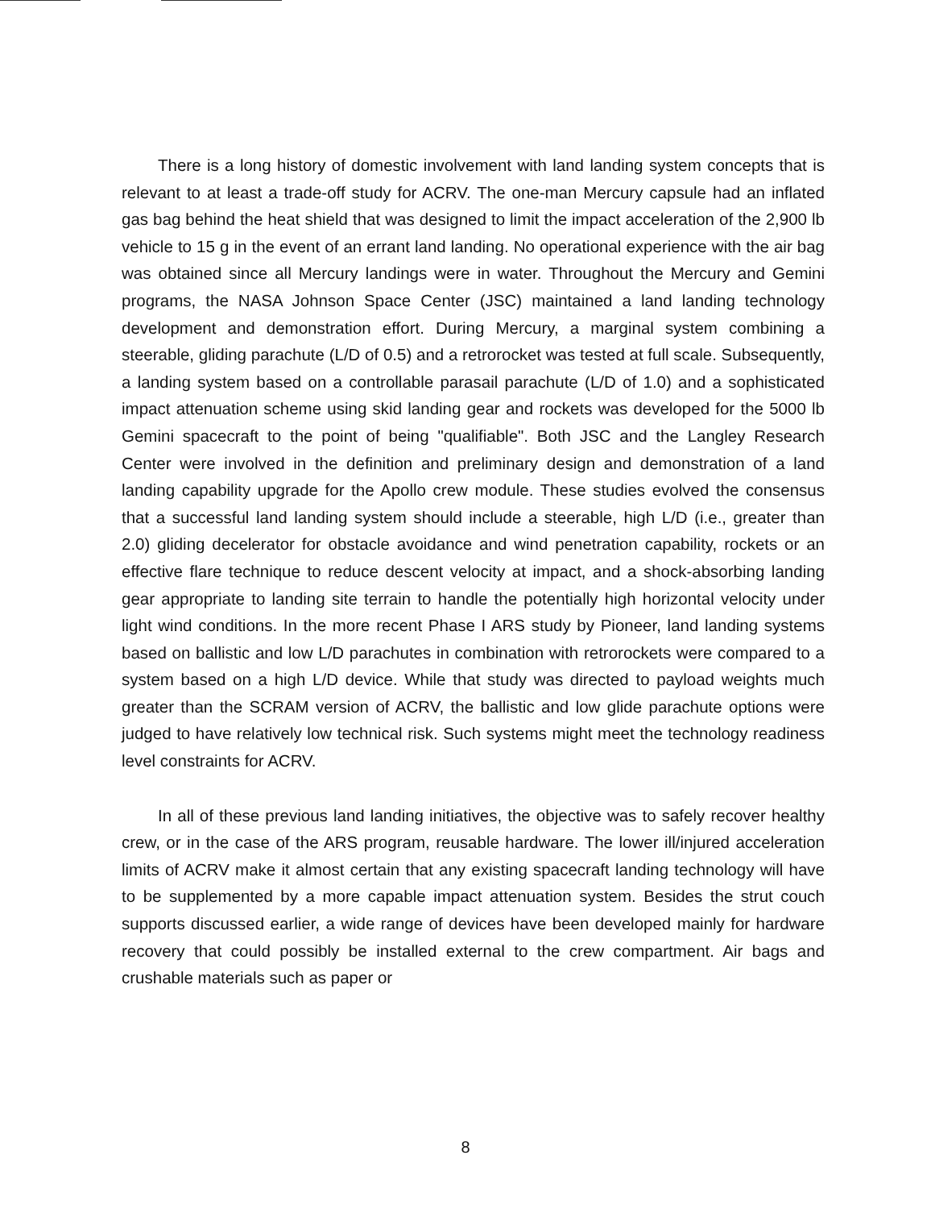There is a long history of domestic involvement with land landing system concepts that is relevant to at least a trade-off study for ACRV. The one-man Mercury capsule had an inflated gas bag behind the heat shield that was designed to limit the impact acceleration of the 2,900 lb vehicle to 15 g in the event of an errant land landing. No operational experience with the air bag was obtained since all Mercury landings were in water. Throughout the Mercury and Gemini programs, the NASA Johnson Space Center (JSC) maintained a land landing technology development and demonstration effort. During Mercury, a marginal system combining a steerable, gliding parachute (L/D of 0.5) and a retrorocket was tested at full scale. Subsequently, a landing system based on a controllable parasail parachute (L/D of 1.0) and a sophisticated impact attenuation scheme using skid landing gear and rockets was developed for the 5000 lb Gemini spacecraft to the point of being "qualifiable". Both JSC and the Langley Research Center were involved in the definition and preliminary design and demonstration of a land landing capability upgrade for the Apollo crew module. These studies evolved the consensus that a successful land landing system should include a steerable, high L/D (i.e., greater than 2.0) gliding decelerator for obstacle avoidance and wind penetration capability, rockets or an effective flare technique to reduce descent velocity at impact, and a shock-absorbing landing gear appropriate to landing site terrain to handle the potentially high horizontal velocity under light wind conditions. In the more recent Phase I ARS study by Pioneer, land landing systems based on ballistic and low L/D parachutes in combination with retrorockets were compared to a system based on a high L/D device. While that study was directed to payload weights much greater than the SCRAM version of ACRV, the ballistic and low glide parachute options were judged to have relatively low technical risk. Such systems might meet the technology readiness level constraints for ACRV.
In all of these previous land landing initiatives, the objective was to safely recover healthy crew, or in the case of the ARS program, reusable hardware. The lower ill/injured acceleration limits of ACRV make it almost certain that any existing spacecraft landing technology will have to be supplemented by a more capable impact attenuation system. Besides the strut couch supports discussed earlier, a wide range of devices have been developed mainly for hardware recovery that could possibly be installed external to the crew compartment. Air bags and crushable materials such as paper or
8